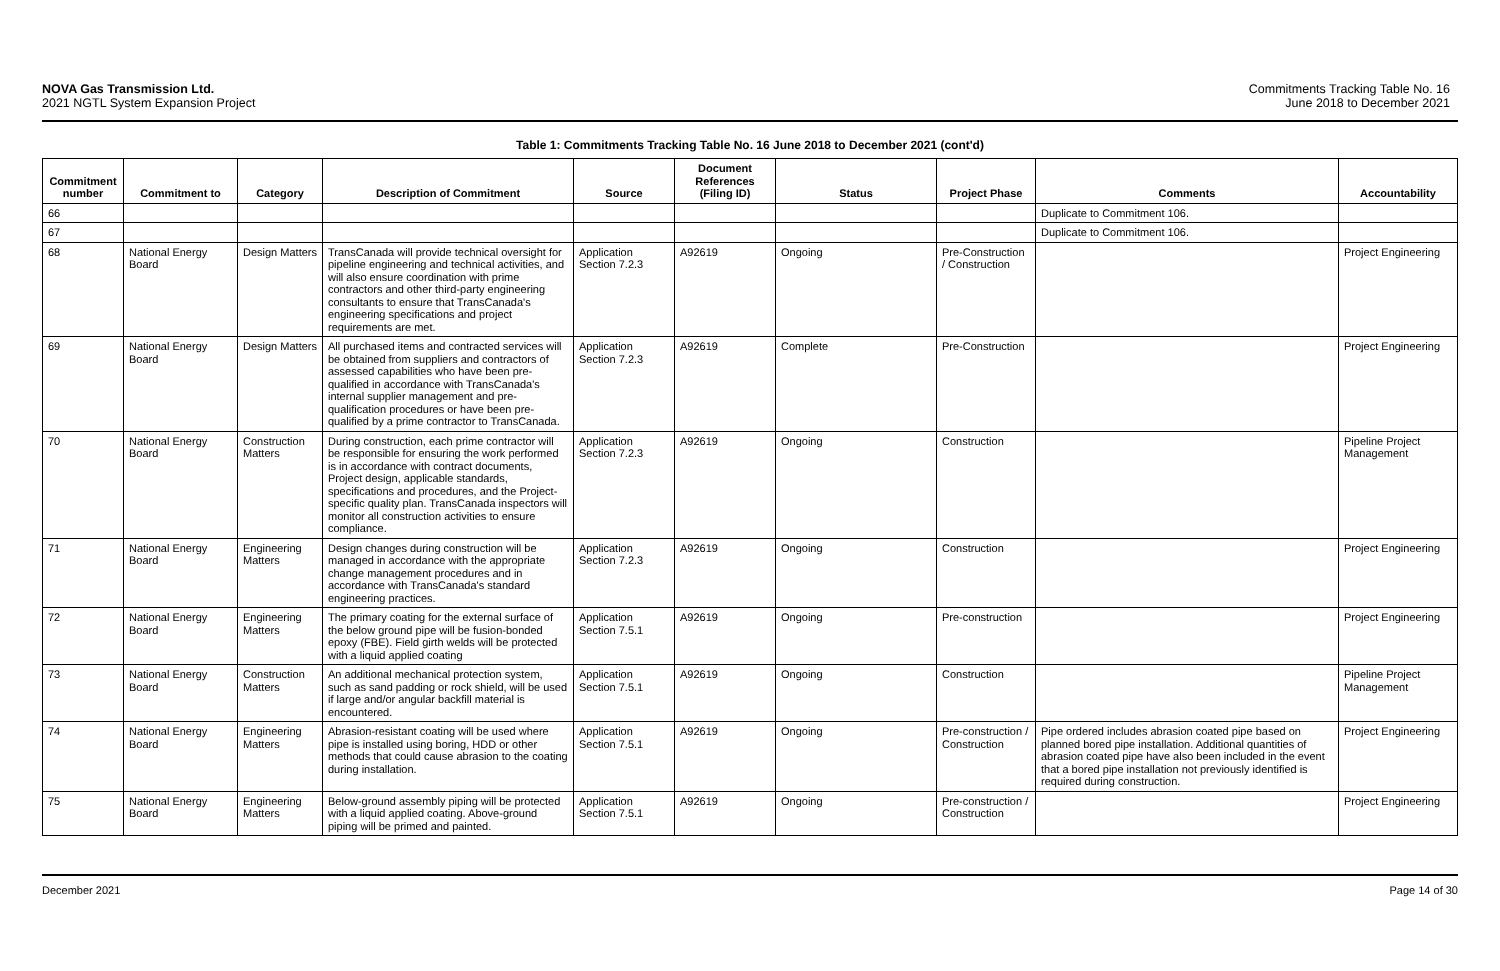NOVA Gas Transmission Ltd.
2021 NGTL System Expansion Project
Commitments Tracking Table No. 16
June 2018 to December 2021
Table 1: Commitments Tracking Table No. 16 June 2018 to December 2021 (cont'd)
| Commitment number | Commitment to | Category | Description of Commitment | Source | Document References (Filing ID) | Status | Project Phase | Comments | Accountability |
| --- | --- | --- | --- | --- | --- | --- | --- | --- | --- |
| 66 | | | | | | | | Duplicate to Commitment 106. | |
| 67 | | | | | | | | Duplicate to Commitment 106. | |
| 68 | National Energy Board | Design Matters | TransCanada will provide technical oversight for pipeline engineering and technical activities, and will also ensure coordination with prime contractors and other third-party engineering consultants to ensure that TransCanada's engineering specifications and project requirements are met. | Application Section 7.2.3 | A92619 | Ongoing | Pre-Construction / Construction | | Project Engineering |
| 69 | National Energy Board | Design Matters | All purchased items and contracted services will be obtained from suppliers and contractors of assessed capabilities who have been pre-qualified in accordance with TransCanada's internal supplier management and pre-qualification procedures or have been pre-qualified by a prime contractor to TransCanada. | Application Section 7.2.3 | A92619 | Complete | Pre-Construction | | Project Engineering |
| 70 | National Energy Board | Construction Matters | During construction, each prime contractor will be responsible for ensuring the work performed is in accordance with contract documents, Project design, applicable standards, specifications and procedures, and the Project-specific quality plan. TransCanada inspectors will monitor all construction activities to ensure compliance. | Application Section 7.2.3 | A92619 | Ongoing | Construction | | Pipeline Project Management |
| 71 | National Energy Board | Engineering Matters | Design changes during construction will be managed in accordance with the appropriate change management procedures and in accordance with TransCanada's standard engineering practices. | Application Section 7.2.3 | A92619 | Ongoing | Construction | | Project Engineering |
| 72 | National Energy Board | Engineering Matters | The primary coating for the external surface of the below ground pipe will be fusion-bonded epoxy (FBE). Field girth welds will be protected with a liquid applied coating | Application Section 7.5.1 | A92619 | Ongoing | Pre-construction | | Project Engineering |
| 73 | National Energy Board | Construction Matters | An additional mechanical protection system, such as sand padding or rock shield, will be used if large and/or angular backfill material is encountered. | Application Section 7.5.1 | A92619 | Ongoing | Construction | | Pipeline Project Management |
| 74 | National Energy Board | Engineering Matters | Abrasion-resistant coating will be used where pipe is installed using boring, HDD or other methods that could cause abrasion to the coating during installation. | Application Section 7.5.1 | A92619 | Ongoing | Pre-construction / Construction | Pipe ordered includes abrasion coated pipe based on planned bored pipe installation. Additional quantities of abrasion coated pipe have also been included in the event that a bored pipe installation not previously identified is required during construction. | Project Engineering |
| 75 | National Energy Board | Engineering Matters | Below-ground assembly piping will be protected with a liquid applied coating. Above-ground piping will be primed and painted. | Application Section 7.5.1 | A92619 | Ongoing | Pre-construction / Construction | | Project Engineering |
December 2021 Page 14 of 30